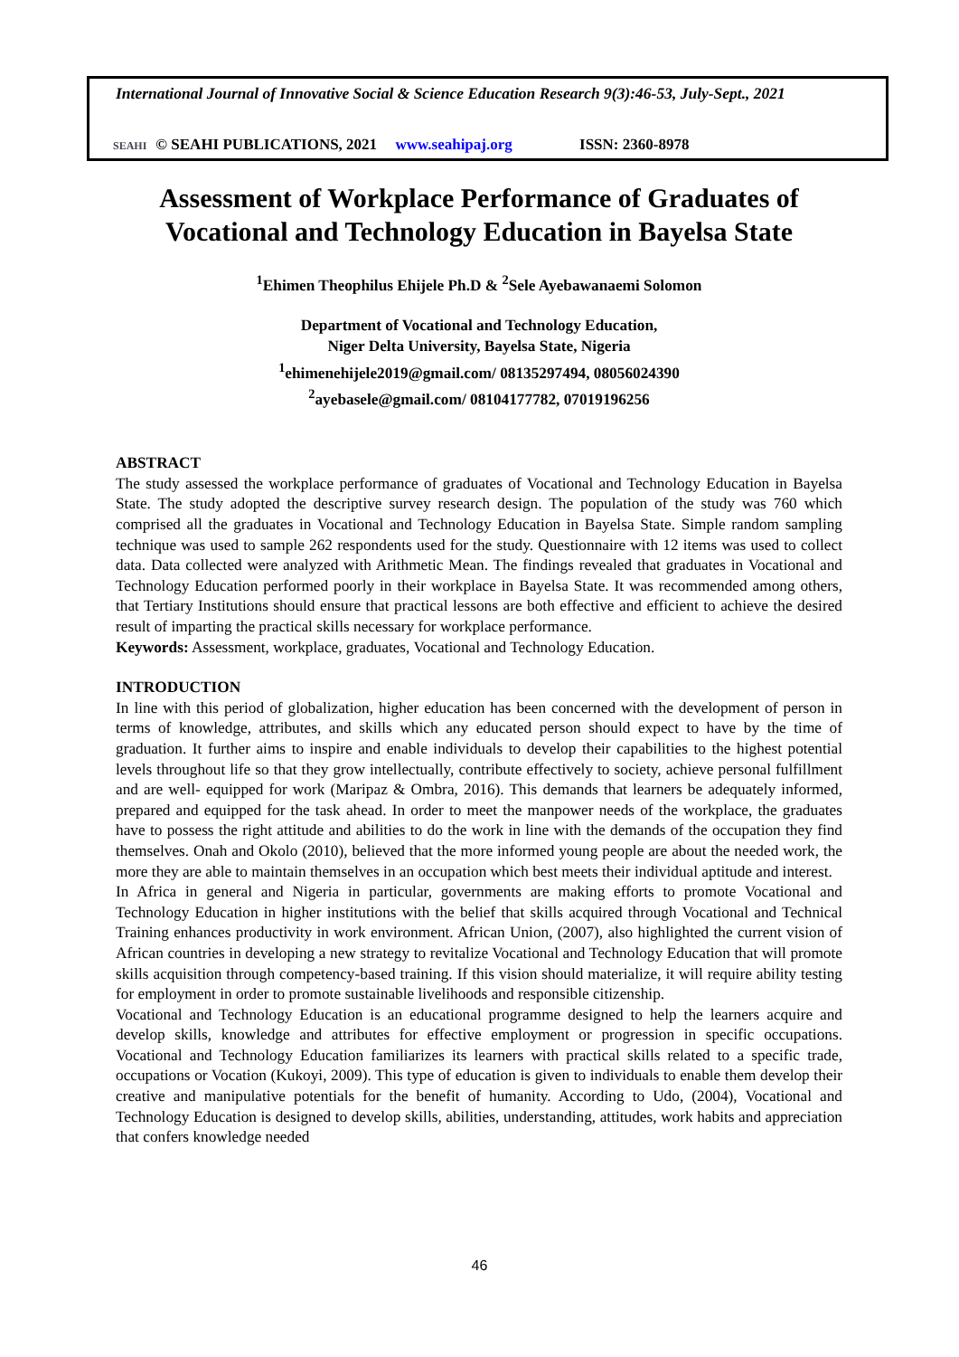International Journal of Innovative Social & Science Education Research 9(3):46-53, July-Sept., 2021
SEAHI © SEAHI PUBLICATIONS, 2021 www.seahipaj.org ISSN: 2360-8978
Assessment of Workplace Performance of Graduates of Vocational and Technology Education in Bayelsa State
<sup>1</sup> Ehimen Theophilus Ehijele Ph.D & <sup>2</sup>Sele Ayebawanaemi Solomon
Department of Vocational and Technology Education,
Niger Delta University, Bayelsa State, Nigeria
<sup>1</sup> ehimenehijele2019@gmail.com/ 08135297494, 08056024390
<sup>2</sup> ayebasele@gmail.com/ 08104177782, 07019196256
ABSTRACT
The study assessed the workplace performance of graduates of Vocational and Technology Education in Bayelsa State. The study adopted the descriptive survey research design. The population of the study was 760 which comprised all the graduates in Vocational and Technology Education in Bayelsa State. Simple random sampling technique was used to sample 262 respondents used for the study. Questionnaire with 12 items was used to collect data. Data collected were analyzed with Arithmetic Mean. The findings revealed that graduates in Vocational and Technology Education performed poorly in their workplace in Bayelsa State. It was recommended among others, that Tertiary Institutions should ensure that practical lessons are both effective and efficient to achieve the desired result of imparting the practical skills necessary for workplace performance.
Keywords: Assessment, workplace, graduates, Vocational and Technology Education.
INTRODUCTION
In line with this period of globalization, higher education has been concerned with the development of person in terms of knowledge, attributes, and skills which any educated person should expect to have by the time of graduation. It further aims to inspire and enable individuals to develop their capabilities to the highest potential levels throughout life so that they grow intellectually, contribute effectively to society, achieve personal fulfillment and are well- equipped for work (Maripaz & Ombra, 2016). This demands that learners be adequately informed, prepared and equipped for the task ahead. In order to meet the manpower needs of the workplace, the graduates have to possess the right attitude and abilities to do the work in line with the demands of the occupation they find themselves. Onah and Okolo (2010), believed that the more informed young people are about the needed work, the more they are able to maintain themselves in an occupation which best meets their individual aptitude and interest.
In Africa in general and Nigeria in particular, governments are making efforts to promote Vocational and Technology Education in higher institutions with the belief that skills acquired through Vocational and Technical Training enhances productivity in work environment. African Union, (2007), also highlighted the current vision of African countries in developing a new strategy to revitalize Vocational and Technology Education that will promote skills acquisition through competency-based training. If this vision should materialize, it will require ability testing for employment in order to promote sustainable livelihoods and responsible citizenship.
Vocational and Technology Education is an educational programme designed to help the learners acquire and develop skills, knowledge and attributes for effective employment or progression in specific occupations. Vocational and Technology Education familiarizes its learners with practical skills related to a specific trade, occupations or Vocation (Kukoyi, 2009). This type of education is given to individuals to enable them develop their creative and manipulative potentials for the benefit of humanity. According to Udo, (2004), Vocational and Technology Education is designed to develop skills, abilities, understanding, attitudes, work habits and appreciation that confers knowledge needed
46